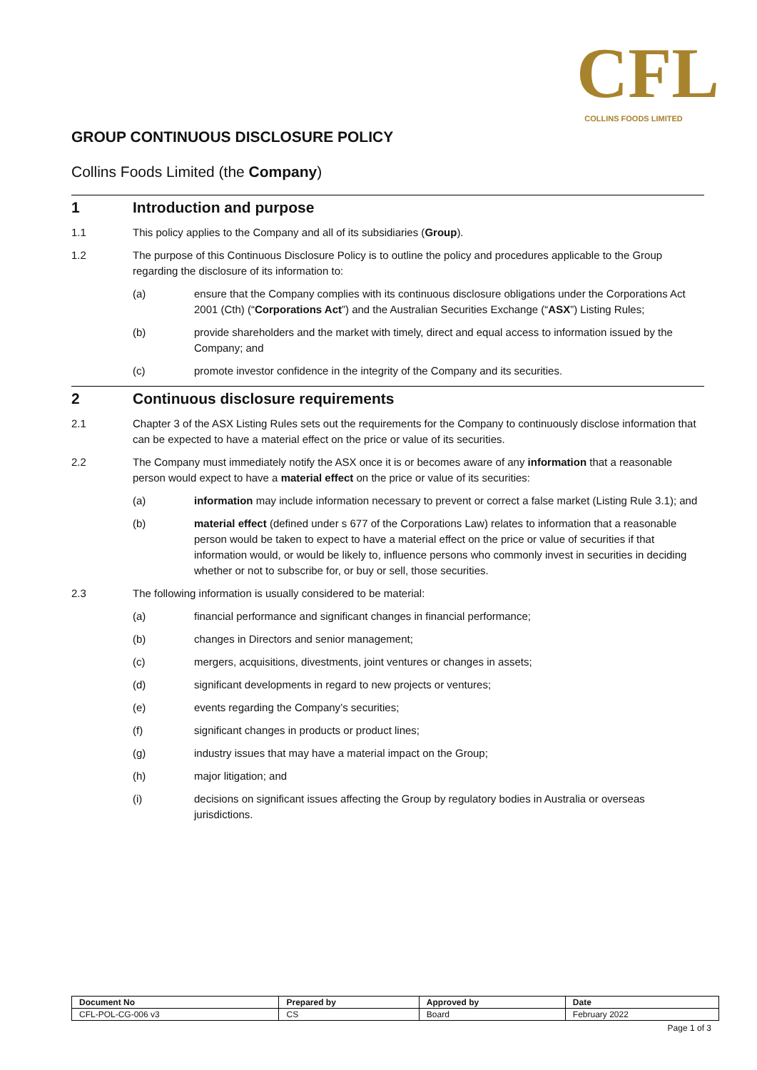CFL
COLLINS FOODS LIMITED
GROUP CONTINUOUS DISCLOSURE POLICY
Collins Foods Limited (the Company)
1 Introduction and purpose
1.1 This policy applies to the Company and all of its subsidiaries (Group).
1.2 The purpose of this Continuous Disclosure Policy is to outline the policy and procedures applicable to the Group regarding the disclosure of its information to:
(a) ensure that the Company complies with its continuous disclosure obligations under the Corporations Act 2001 (Cth) (“Corporations Act”) and the Australian Securities Exchange (“ASX”) Listing Rules;
(b) provide shareholders and the market with timely, direct and equal access to information issued by the Company; and
(c) promote investor confidence in the integrity of the Company and its securities.
2 Continuous disclosure requirements
2.1 Chapter 3 of the ASX Listing Rules sets out the requirements for the Company to continuously disclose information that can be expected to have a material effect on the price or value of its securities.
2.2 The Company must immediately notify the ASX once it is or becomes aware of any information that a reasonable person would expect to have a material effect on the price or value of its securities:
(a) information may include information necessary to prevent or correct a false market (Listing Rule 3.1); and
(b) material effect (defined under s 677 of the Corporations Law) relates to information that a reasonable person would be taken to expect to have a material effect on the price or value of securities if that information would, or would be likely to, influence persons who commonly invest in securities in deciding whether or not to subscribe for, or buy or sell, those securities.
2.3 The following information is usually considered to be material:
(a) financial performance and significant changes in financial performance;
(b) changes in Directors and senior management;
(c) mergers, acquisitions, divestments, joint ventures or changes in assets;
(d) significant developments in regard to new projects or ventures;
(e) events regarding the Company’s securities;
(f) significant changes in products or product lines;
(g) industry issues that may have a material impact on the Group;
(h) major litigation; and
(i) decisions on significant issues affecting the Group by regulatory bodies in Australia or overseas jurisdictions.
| Document No | Prepared by | Approved by | Date |
| --- | --- | --- | --- |
| CFL-POL-CG-006 v3 | CS | Board | February 2022 |
Page 1 of 3